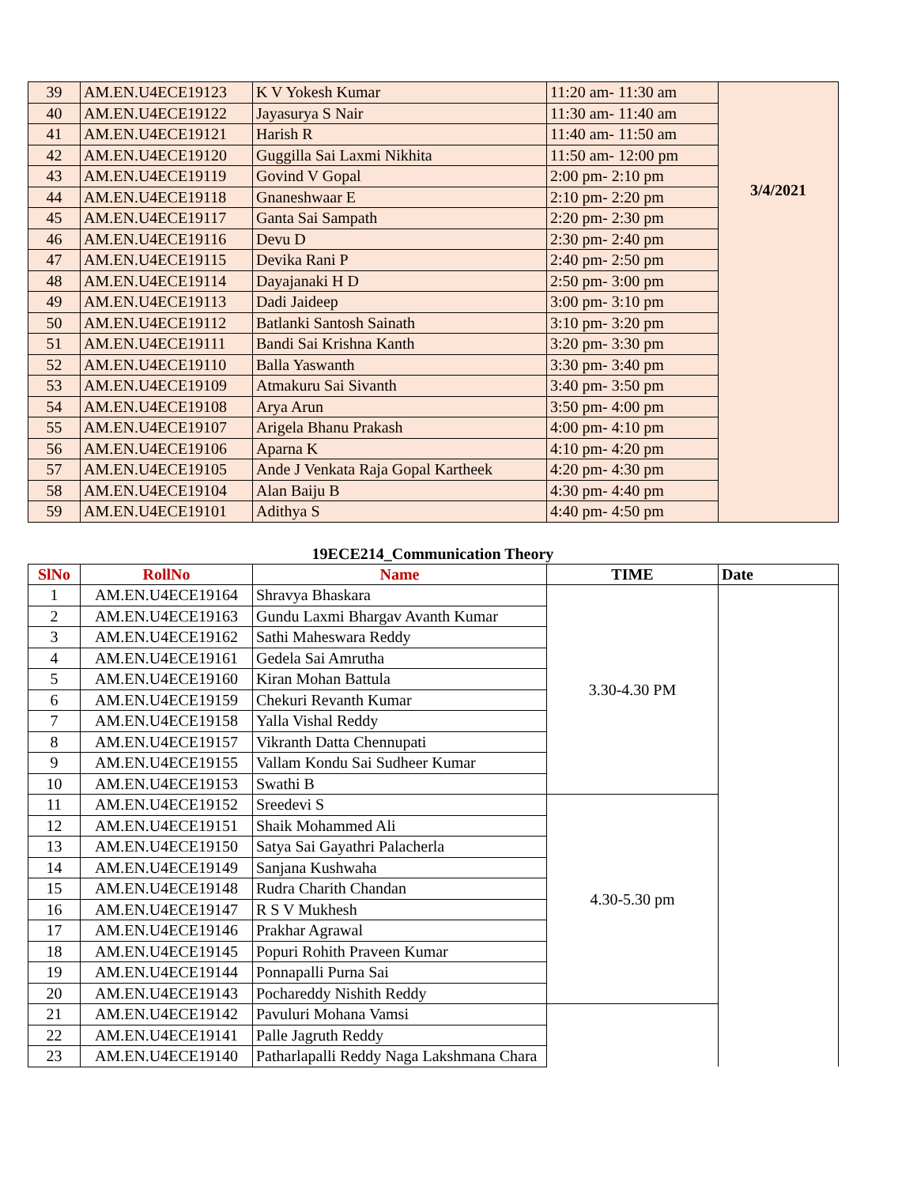| 39 | AM.EN.U4ECE19123 | K V Yokesh Kumar | 11:20 am- 11:30 am | 3/4/2021 |
| 40 | AM.EN.U4ECE19122 | Jayasurya S Nair | 11:30 am- 11:40 am | |
| 41 | AM.EN.U4ECE19121 | Harish R | 11:40 am- 11:50 am | |
| 42 | AM.EN.U4ECE19120 | Guggilla Sai Laxmi Nikhita | 11:50 am- 12:00 pm | |
| 43 | AM.EN.U4ECE19119 | Govind V Gopal | 2:00 pm- 2:10 pm | |
| 44 | AM.EN.U4ECE19118 | Gnaneshwaar E | 2:10 pm- 2:20 pm | |
| 45 | AM.EN.U4ECE19117 | Ganta Sai Sampath | 2:20 pm- 2:30 pm | |
| 46 | AM.EN.U4ECE19116 | Devu D | 2:30 pm- 2:40 pm | |
| 47 | AM.EN.U4ECE19115 | Devika Rani P | 2:40 pm- 2:50 pm | |
| 48 | AM.EN.U4ECE19114 | Dayajanaki H D | 2:50 pm- 3:00 pm | |
| 49 | AM.EN.U4ECE19113 | Dadi Jaideep | 3:00 pm- 3:10 pm | |
| 50 | AM.EN.U4ECE19112 | Batlanki Santosh Sainath | 3:10 pm- 3:20 pm | |
| 51 | AM.EN.U4ECE19111 | Bandi Sai Krishna Kanth | 3:20 pm- 3:30 pm | |
| 52 | AM.EN.U4ECE19110 | Balla Yaswanth | 3:30 pm- 3:40 pm | |
| 53 | AM.EN.U4ECE19109 | Atmakuru Sai Sivanth | 3:40 pm- 3:50 pm | |
| 54 | AM.EN.U4ECE19108 | Arya Arun | 3:50 pm- 4:00 pm | |
| 55 | AM.EN.U4ECE19107 | Arigela Bhanu Prakash | 4:00 pm- 4:10 pm | |
| 56 | AM.EN.U4ECE19106 | Aparna K | 4:10 pm- 4:20 pm | |
| 57 | AM.EN.U4ECE19105 | Ande J Venkata Raja Gopal Kartheek | 4:20 pm- 4:30 pm | |
| 58 | AM.EN.U4ECE19104 | Alan Baiju B | 4:30 pm- 4:40 pm | |
| 59 | AM.EN.U4ECE19101 | Adithya S | 4:40 pm- 4:50 pm | |
19ECE214_Communication Theory
| SlNo | RollNo | Name | TIME | Date |
| --- | --- | --- | --- | --- |
| 1 | AM.EN.U4ECE19164 | Shravya Bhaskara | 3.30-4.30 PM | |
| 2 | AM.EN.U4ECE19163 | Gundu Laxmi Bhargav Avanth Kumar | | |
| 3 | AM.EN.U4ECE19162 | Sathi Maheswara Reddy | | |
| 4 | AM.EN.U4ECE19161 | Gedela Sai Amrutha | | |
| 5 | AM.EN.U4ECE19160 | Kiran Mohan Battula | | |
| 6 | AM.EN.U4ECE19159 | Chekuri Revanth Kumar | | |
| 7 | AM.EN.U4ECE19158 | Yalla Vishal Reddy | | |
| 8 | AM.EN.U4ECE19157 | Vikranth Datta Chennupati | | |
| 9 | AM.EN.U4ECE19155 | Vallam Kondu Sai Sudheer Kumar | | |
| 10 | AM.EN.U4ECE19153 | Swathi B | | |
| 11 | AM.EN.U4ECE19152 | Sreedevi S | 4.30-5.30 pm | |
| 12 | AM.EN.U4ECE19151 | Shaik Mohammed Ali | | |
| 13 | AM.EN.U4ECE19150 | Satya Sai Gayathri Palacherla | | |
| 14 | AM.EN.U4ECE19149 | Sanjana Kushwaha | | |
| 15 | AM.EN.U4ECE19148 | Rudra Charith Chandan | | |
| 16 | AM.EN.U4ECE19147 | R S V Mukhesh | | |
| 17 | AM.EN.U4ECE19146 | Prakhar Agrawal | | |
| 18 | AM.EN.U4ECE19145 | Popuri Rohith Praveen Kumar | | |
| 19 | AM.EN.U4ECE19144 | Ponnapalli Purna Sai | | |
| 20 | AM.EN.U4ECE19143 | Pochareddy Nishith Reddy | | |
| 21 | AM.EN.U4ECE19142 | Pavuluri Mohana Vamsi | | |
| 22 | AM.EN.U4ECE19141 | Palle Jagruth Reddy | | |
| 23 | AM.EN.U4ECE19140 | Patharlapalli Reddy Naga Lakshmana Chara | | |